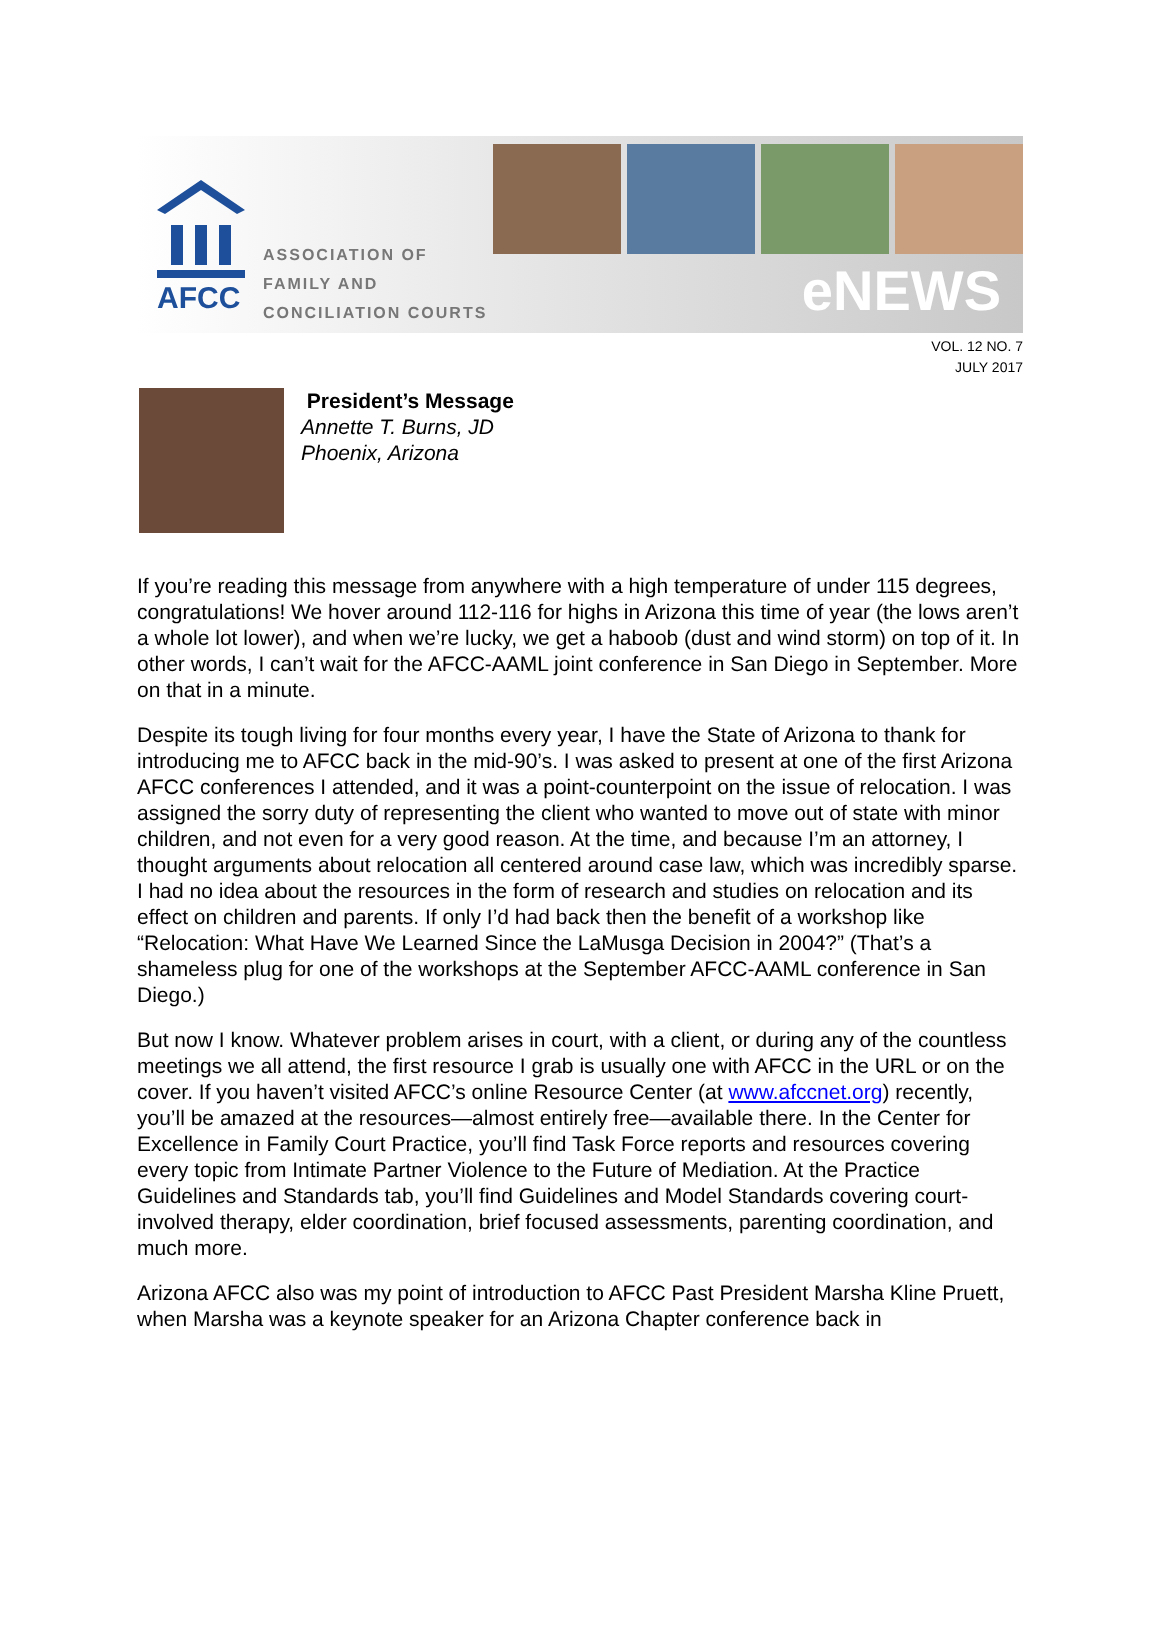AFCC
ASSOCIATION OF
FAMILY AND
CONCILIATION COURTS
eNEWS
VOL. 12 NO. 7
JULY 2017
President’s Message
Annette T. Burns, JD
Phoenix, Arizona
If you’re reading this message from anywhere with a high temperature of under 115 degrees, congratulations! We hover around 112-116 for highs in Arizona this time of year (the lows aren’t a whole lot lower), and when we’re lucky, we get a haboob (dust and wind storm) on top of it. In other words, I can’t wait for the AFCC-AAML joint conference in San Diego in September. More on that in a minute.
Despite its tough living for four months every year, I have the State of Arizona to thank for introducing me to AFCC back in the mid-90’s. I was asked to present at one of the first Arizona AFCC conferences I attended, and it was a point-counterpoint on the issue of relocation. I was assigned the sorry duty of representing the client who wanted to move out of state with minor children, and not even for a very good reason. At the time, and because I’m an attorney, I thought arguments about relocation all centered around case law, which was incredibly sparse. I had no idea about the resources in the form of research and studies on relocation and its effect on children and parents. If only I’d had back then the benefit of a workshop like “Relocation: What Have We Learned Since the LaMusga Decision in 2004?” (That’s a shameless plug for one of the workshops at the September AFCC-AAML conference in San Diego.)
But now I know. Whatever problem arises in court, with a client, or during any of the countless meetings we all attend, the first resource I grab is usually one with AFCC in the URL or on the cover. If you haven’t visited AFCC’s online Resource Center (at www.afccnet.org) recently, you’ll be amazed at the resources—almost entirely free—available there. In the Center for Excellence in Family Court Practice, you’ll find Task Force reports and resources covering every topic from Intimate Partner Violence to the Future of Mediation. At the Practice Guidelines and Standards tab, you’ll find Guidelines and Model Standards covering court-involved therapy, elder coordination, brief focused assessments, parenting coordination, and much more.
Arizona AFCC also was my point of introduction to AFCC Past President Marsha Kline Pruett, when Marsha was a keynote speaker for an Arizona Chapter conference back in